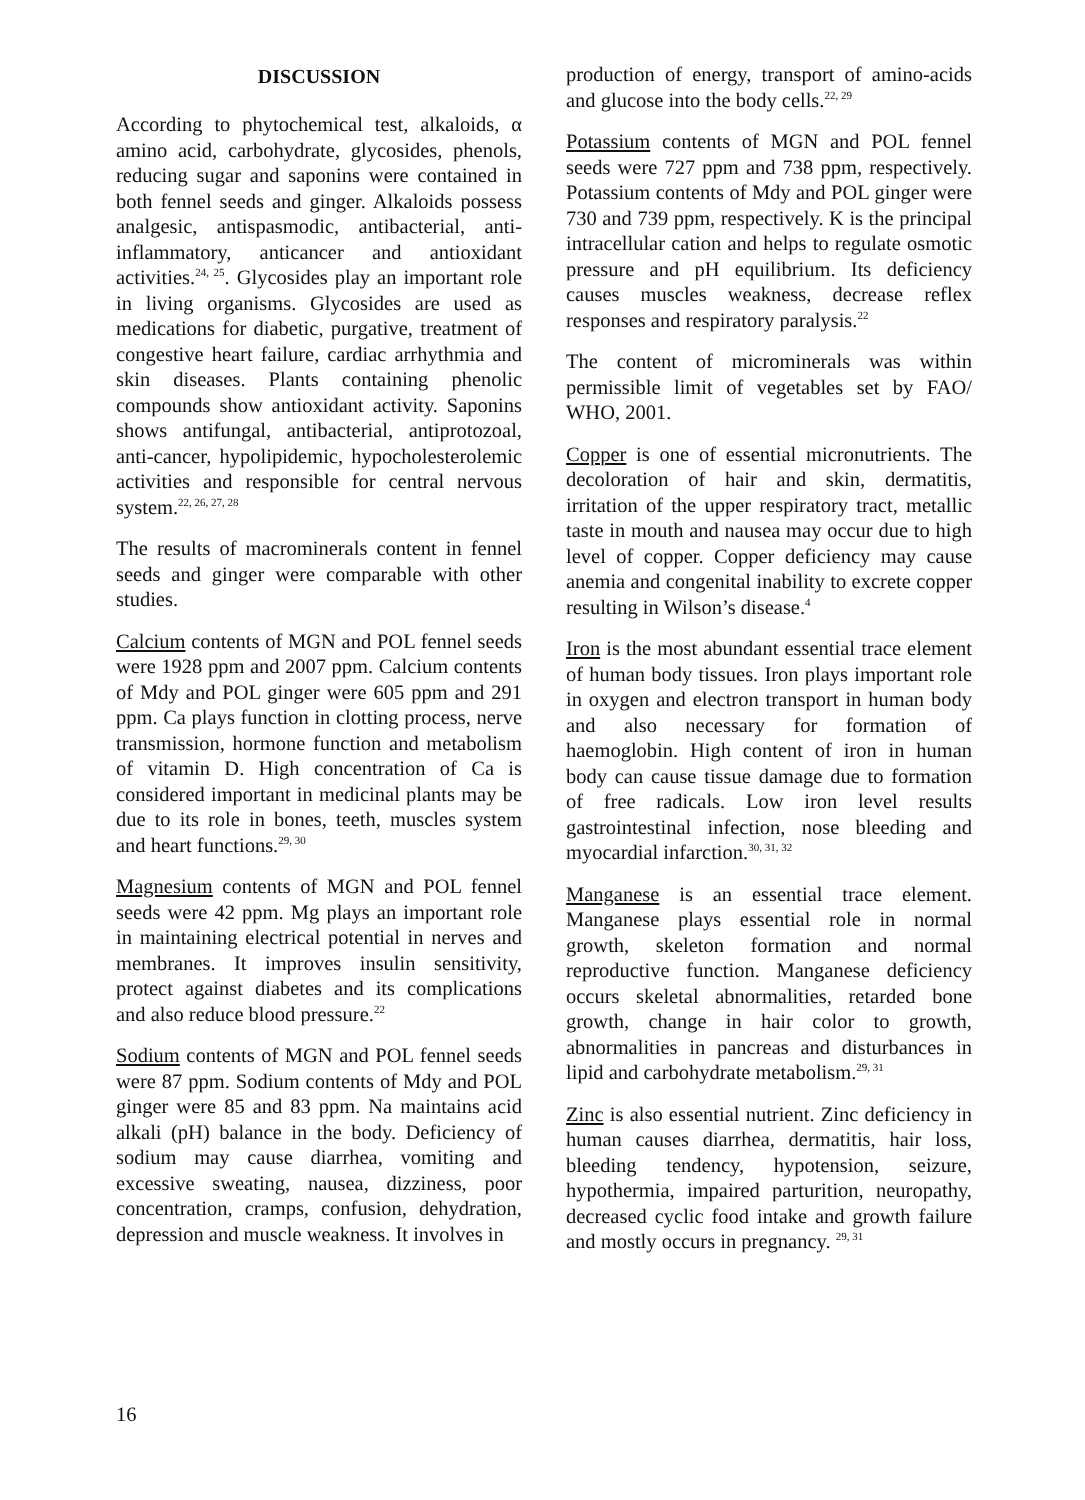DISCUSSION
According to phytochemical test, alkaloids, α amino acid, carbohydrate, glycosides, phenols, reducing sugar and saponins were contained in both fennel seeds and ginger. Alkaloids possess analgesic, antispasmodic, antibacterial, anti-inflammatory, anticancer and antioxidant activities.<sup>24, 25</sup>. Glycosides play an important role in living organisms. Glycosides are used as medications for diabetic, purgative, treatment of congestive heart failure, cardiac arrhythmia and skin diseases. Plants containing phenolic compounds show antioxidant activity. Saponins shows antifungal, antibacterial, antiprotozoal, anti-cancer, hypolipidemic, hypocholesterolemic activities and responsible for central nervous system.<sup>22, 26, 27, 28</sup>
The results of macrominerals content in fennel seeds and ginger were comparable with other studies.
Calcium contents of MGN and POL fennel seeds were 1928 ppm and 2007 ppm. Calcium contents of Mdy and POL ginger were 605 ppm and 291 ppm. Ca plays function in clotting process, nerve transmission, hormone function and metabolism of vitamin D. High concentration of Ca is considered important in medicinal plants may be due to its role in bones, teeth, muscles system and heart functions.<sup>29, 30</sup>
Magnesium contents of MGN and POL fennel seeds were 42 ppm. Mg plays an important role in maintaining electrical potential in nerves and membranes. It improves insulin sensitivity, protect against diabetes and its complications and also reduce blood pressure.<sup>22</sup>
Sodium contents of MGN and POL fennel seeds were 87 ppm. Sodium contents of Mdy and POL ginger were 85 and 83 ppm. Na maintains acid alkali (pH) balance in the body. Deficiency of sodium may cause diarrhea, vomiting and excessive sweating, nausea, dizziness, poor concentration, cramps, confusion, dehydration, depression and muscle weakness. It involves in
production of energy, transport of amino-acids and glucose into the body cells.<sup>22, 29</sup>
Potassium contents of MGN and POL fennel seeds were 727 ppm and 738 ppm, respectively. Potassium contents of Mdy and POL ginger were 730 and 739 ppm, respectively. K is the principal intracellular cation and helps to regulate osmotic pressure and pH equilibrium. Its deficiency causes muscles weakness, decrease reflex responses and respiratory paralysis.<sup>22</sup>
The content of microminerals was within permissible limit of vegetables set by FAO/ WHO, 2001.
Copper is one of essential micronutrients. The decoloration of hair and skin, dermatitis, irritation of the upper respiratory tract, metallic taste in mouth and nausea may occur due to high level of copper. Copper deficiency may cause anemia and congenital inability to excrete copper resulting in Wilson’s disease.<sup>4</sup>
Iron is the most abundant essential trace element of human body tissues. Iron plays important role in oxygen and electron transport in human body and also necessary for formation of haemoglobin. High content of iron in human body can cause tissue damage due to formation of free radicals. Low iron level results gastrointestinal infection, nose bleeding and myocardial infarction.<sup>30, 31, 32</sup>
Manganese is an essential trace element. Manganese plays essential role in normal growth, skeleton formation and normal reproductive function. Manganese deficiency occurs skeletal abnormalities, retarded bone growth, change in hair color to growth, abnormalities in pancreas and disturbances in lipid and carbohydrate metabolism.<sup>29, 31</sup>
Zinc is also essential nutrient. Zinc deficiency in human causes diarrhea, dermatitis, hair loss, bleeding tendency, hypotension, seizure, hypothermia, impaired parturition, neuropathy, decreased cyclic food intake and growth failure and mostly occurs in pregnancy. <sup>29, 31</sup>
16